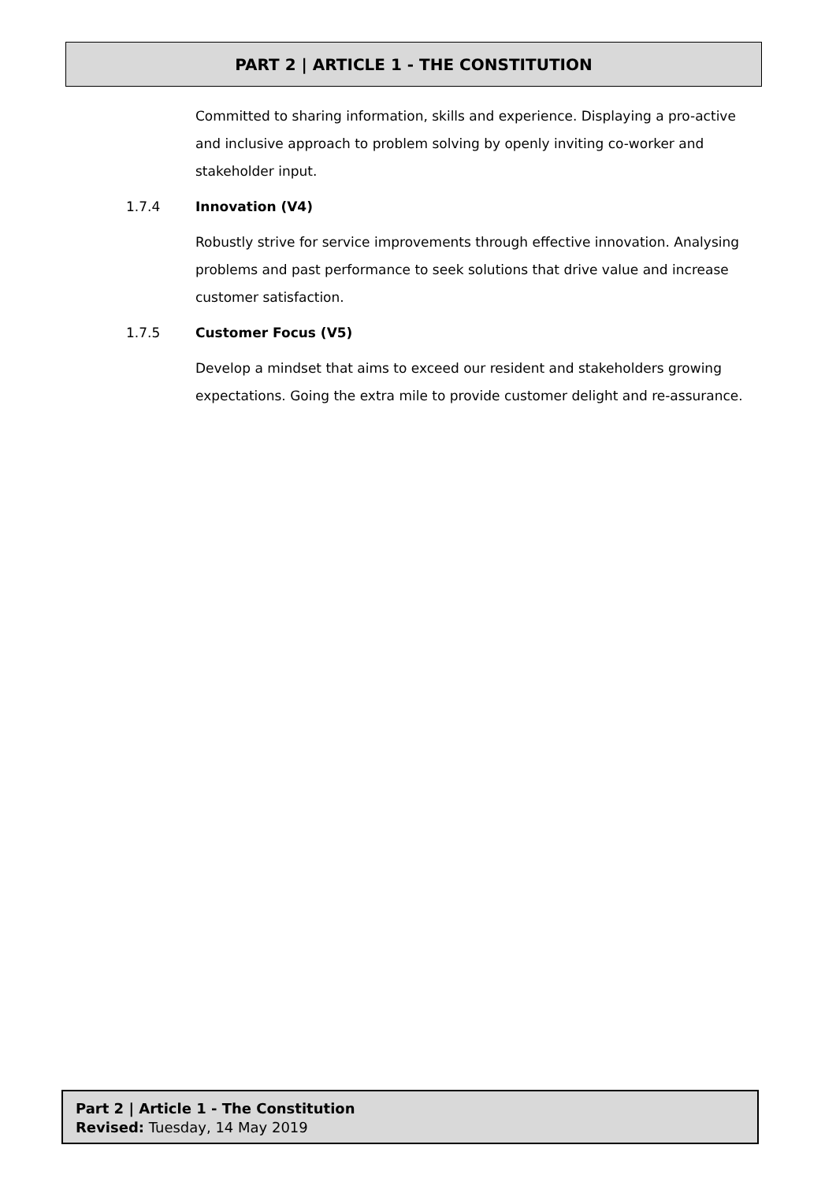PART 2 | ARTICLE 1 - THE CONSTITUTION
Committed to sharing information, skills and experience. Displaying a pro-active and inclusive approach to problem solving by openly inviting co-worker and stakeholder input.
1.7.4 Innovation (V4)
Robustly strive for service improvements through effective innovation. Analysing problems and past performance to seek solutions that drive value and increase customer satisfaction.
1.7.5 Customer Focus (V5)
Develop a mindset that aims to exceed our resident and stakeholders growing expectations. Going the extra mile to provide customer delight and re-assurance.
Part 2 | Article 1 - The Constitution
Revised: Tuesday, 14 May 2019